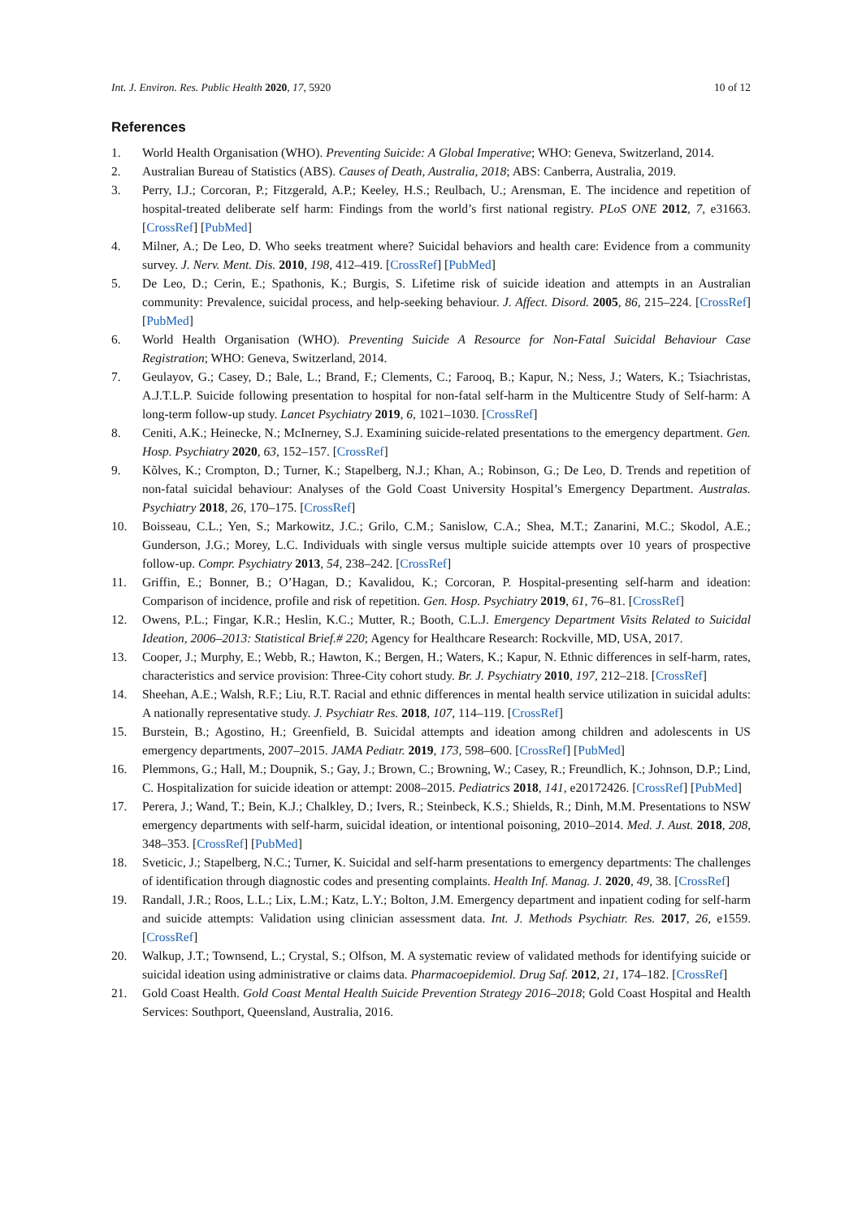Int. J. Environ. Res. Public Health 2020, 17, 5920 10 of 12
References
1. World Health Organisation (WHO). Preventing Suicide: A Global Imperative; WHO: Geneva, Switzerland, 2014.
2. Australian Bureau of Statistics (ABS). Causes of Death, Australia, 2018; ABS: Canberra, Australia, 2019.
3. Perry, I.J.; Corcoran, P.; Fitzgerald, A.P.; Keeley, H.S.; Reulbach, U.; Arensman, E. The incidence and repetition of hospital-treated deliberate self harm: Findings from the world’s first national registry. PLoS ONE 2012, 7, e31663. [CrossRef] [PubMed]
4. Milner, A.; De Leo, D. Who seeks treatment where? Suicidal behaviors and health care: Evidence from a community survey. J. Nerv. Ment. Dis. 2010, 198, 412–419. [CrossRef] [PubMed]
5. De Leo, D.; Cerin, E.; Spathonis, K.; Burgis, S. Lifetime risk of suicide ideation and attempts in an Australian community: Prevalence, suicidal process, and help-seeking behaviour. J. Affect. Disord. 2005, 86, 215–224. [CrossRef] [PubMed]
6. World Health Organisation (WHO). Preventing Suicide A Resource for Non-Fatal Suicidal Behaviour Case Registration; WHO: Geneva, Switzerland, 2014.
7. Geulayov, G.; Casey, D.; Bale, L.; Brand, F.; Clements, C.; Farooq, B.; Kapur, N.; Ness, J.; Waters, K.; Tsiachristas, A.J.T.L.P. Suicide following presentation to hospital for non-fatal self-harm in the Multicentre Study of Self-harm: A long-term follow-up study. Lancet Psychiatry 2019, 6, 1021–1030. [CrossRef]
8. Ceniti, A.K.; Heinecke, N.; McInerney, S.J. Examining suicide-related presentations to the emergency department. Gen. Hosp. Psychiatry 2020, 63, 152–157. [CrossRef]
9. Kõlves, K.; Crompton, D.; Turner, K.; Stapelberg, N.J.; Khan, A.; Robinson, G.; De Leo, D. Trends and repetition of non-fatal suicidal behaviour: Analyses of the Gold Coast University Hospital’s Emergency Department. Australas. Psychiatry 2018, 26, 170–175. [CrossRef]
10. Boisseau, C.L.; Yen, S.; Markowitz, J.C.; Grilo, C.M.; Sanislow, C.A.; Shea, M.T.; Zanarini, M.C.; Skodol, A.E.; Gunderson, J.G.; Morey, L.C. Individuals with single versus multiple suicide attempts over 10 years of prospective follow-up. Compr. Psychiatry 2013, 54, 238–242. [CrossRef]
11. Griffin, E.; Bonner, B.; O’Hagan, D.; Kavalidou, K.; Corcoran, P. Hospital-presenting self-harm and ideation: Comparison of incidence, profile and risk of repetition. Gen. Hosp. Psychiatry 2019, 61, 76–81. [CrossRef]
12. Owens, P.L.; Fingar, K.R.; Heslin, K.C.; Mutter, R.; Booth, C.L.J. Emergency Department Visits Related to Suicidal Ideation, 2006–2013: Statistical Brief.# 220; Agency for Healthcare Research: Rockville, MD, USA, 2017.
13. Cooper, J.; Murphy, E.; Webb, R.; Hawton, K.; Bergen, H.; Waters, K.; Kapur, N. Ethnic differences in self-harm, rates, characteristics and service provision: Three-City cohort study. Br. J. Psychiatry 2010, 197, 212–218. [CrossRef]
14. Sheehan, A.E.; Walsh, R.F.; Liu, R.T. Racial and ethnic differences in mental health service utilization in suicidal adults: A nationally representative study. J. Psychiatr Res. 2018, 107, 114–119. [CrossRef]
15. Burstein, B.; Agostino, H.; Greenfield, B. Suicidal attempts and ideation among children and adolescents in US emergency departments, 2007–2015. JAMA Pediatr. 2019, 173, 598–600. [CrossRef] [PubMed]
16. Plemmons, G.; Hall, M.; Doupnik, S.; Gay, J.; Brown, C.; Browning, W.; Casey, R.; Freundlich, K.; Johnson, D.P.; Lind, C. Hospitalization for suicide ideation or attempt: 2008–2015. Pediatrics 2018, 141, e20172426. [CrossRef] [PubMed]
17. Perera, J.; Wand, T.; Bein, K.J.; Chalkley, D.; Ivers, R.; Steinbeck, K.S.; Shields, R.; Dinh, M.M. Presentations to NSW emergency departments with self-harm, suicidal ideation, or intentional poisoning, 2010–2014. Med. J. Aust. 2018, 208, 348–353. [CrossRef] [PubMed]
18. Sveticic, J.; Stapelberg, N.C.; Turner, K. Suicidal and self-harm presentations to emergency departments: The challenges of identification through diagnostic codes and presenting complaints. Health Inf. Manag. J. 2020, 49, 38. [CrossRef]
19. Randall, J.R.; Roos, L.L.; Lix, L.M.; Katz, L.Y.; Bolton, J.M. Emergency department and inpatient coding for self-harm and suicide attempts: Validation using clinician assessment data. Int. J. Methods Psychiatr. Res. 2017, 26, e1559. [CrossRef]
20. Walkup, J.T.; Townsend, L.; Crystal, S.; Olfson, M. A systematic review of validated methods for identifying suicide or suicidal ideation using administrative or claims data. Pharmacoepidemiol. Drug Saf. 2012, 21, 174–182. [CrossRef]
21. Gold Coast Health. Gold Coast Mental Health Suicide Prevention Strategy 2016–2018; Gold Coast Hospital and Health Services: Southport, Queensland, Australia, 2016.